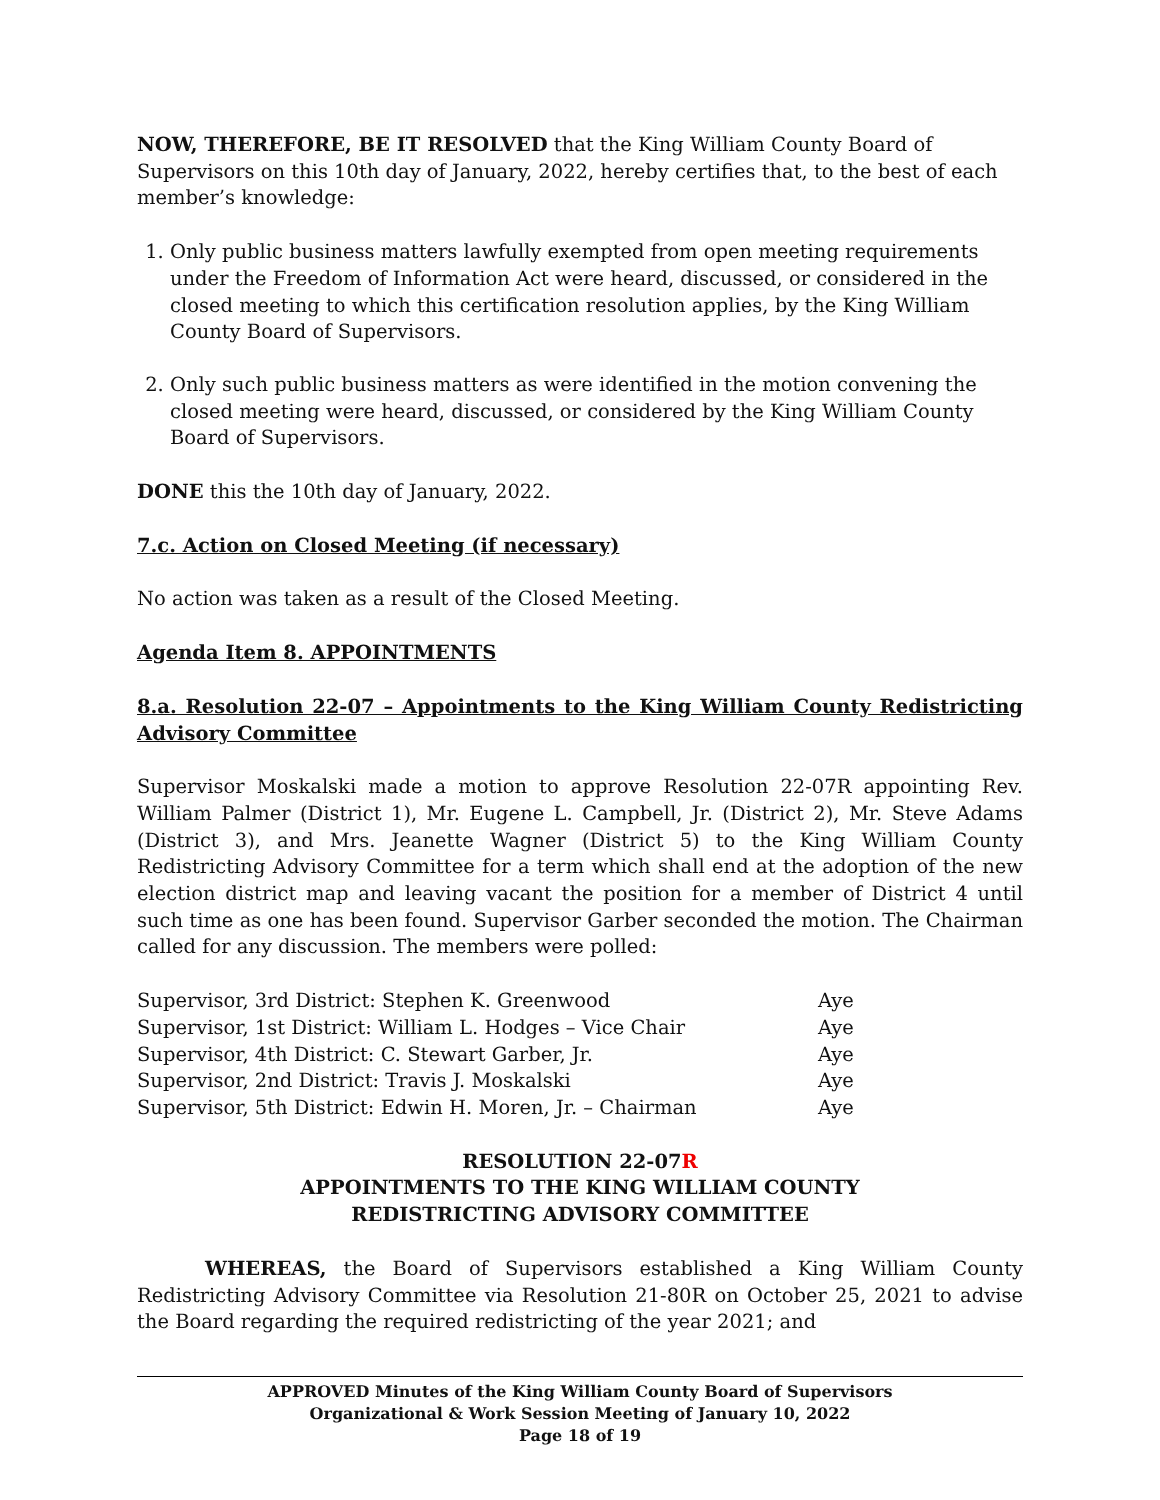NOW, THEREFORE, BE IT RESOLVED that the King William County Board of Supervisors on this 10th day of January, 2022, hereby certifies that, to the best of each member’s knowledge:
1. Only public business matters lawfully exempted from open meeting requirements under the Freedom of Information Act were heard, discussed, or considered in the closed meeting to which this certification resolution applies, by the King William County Board of Supervisors.
2. Only such public business matters as were identified in the motion convening the closed meeting were heard, discussed, or considered by the King William County Board of Supervisors.
DONE this the 10th day of January, 2022.
7.c. Action on Closed Meeting (if necessary)
No action was taken as a result of the Closed Meeting.
Agenda Item 8. APPOINTMENTS
8.a. Resolution 22-07 – Appointments to the King William County Redistricting Advisory Committee
Supervisor Moskalski made a motion to approve Resolution 22-07R appointing Rev. William Palmer (District 1), Mr. Eugene L. Campbell, Jr. (District 2), Mr. Steve Adams (District 3), and Mrs. Jeanette Wagner (District 5) to the King William County Redistricting Advisory Committee for a term which shall end at the adoption of the new election district map and leaving vacant the position for a member of District 4 until such time as one has been found. Supervisor Garber seconded the motion. The Chairman called for any discussion. The members were polled:
| Supervisor, 3rd District: Stephen K. Greenwood | Aye |
| Supervisor, 1st District: William L. Hodges – Vice Chair | Aye |
| Supervisor, 4th District: C. Stewart Garber, Jr. | Aye |
| Supervisor, 2nd District: Travis J. Moskalski | Aye |
| Supervisor, 5th District: Edwin H. Moren, Jr. – Chairman | Aye |
RESOLUTION 22-07R
APPOINTMENTS TO THE KING WILLIAM COUNTY
REDISTRICTING ADVISORY COMMITTEE
WHEREAS, the Board of Supervisors established a King William County Redistricting Advisory Committee via Resolution 21-80R on October 25, 2021 to advise the Board regarding the required redistricting of the year 2021; and
APPROVED Minutes of the King William County Board of Supervisors
Organizational & Work Session Meeting of January 10, 2022
Page 18 of 19